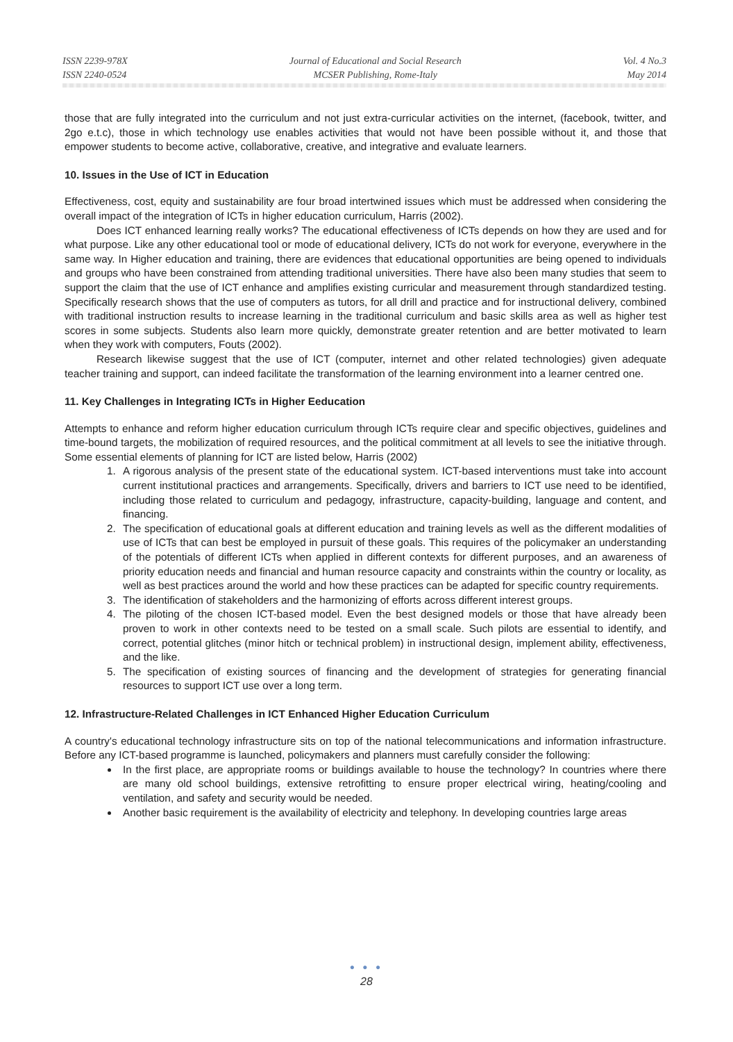ISSN 2239-978X
ISSN 2240-0524
Journal of Educational and Social Research
MCSER Publishing, Rome-Italy
Vol. 4 No.3
May 2014
those that are fully integrated into the curriculum and not just extra-curricular activities on the internet, (facebook, twitter, and 2go e.t.c), those in which technology use enables activities that would not have been possible without it, and those that empower students to become active, collaborative, creative, and integrative and evaluate learners.
10. Issues in the Use of ICT in Education
Effectiveness, cost, equity and sustainability are four broad intertwined issues which must be addressed when considering the overall impact of the integration of ICTs in higher education curriculum, Harris (2002).
Does ICT enhanced learning really works? The educational effectiveness of ICTs depends on how they are used and for what purpose. Like any other educational tool or mode of educational delivery, ICTs do not work for everyone, everywhere in the same way. In Higher education and training, there are evidences that educational opportunities are being opened to individuals and groups who have been constrained from attending traditional universities. There have also been many studies that seem to support the claim that the use of ICT enhance and amplifies existing curricular and measurement through standardized testing. Specifically research shows that the use of computers as tutors, for all drill and practice and for instructional delivery, combined with traditional instruction results to increase learning in the traditional curriculum and basic skills area as well as higher test scores in some subjects. Students also learn more quickly, demonstrate greater retention and are better motivated to learn when they work with computers, Fouts (2002).
Research likewise suggest that the use of ICT (computer, internet and other related technologies) given adequate teacher training and support, can indeed facilitate the transformation of the learning environment into a learner centred one.
11. Key Challenges in Integrating ICTs in Higher Eeducation
Attempts to enhance and reform higher education curriculum through ICTs require clear and specific objectives, guidelines and time-bound targets, the mobilization of required resources, and the political commitment at all levels to see the initiative through. Some essential elements of planning for ICT are listed below, Harris (2002)
1. A rigorous analysis of the present state of the educational system. ICT-based interventions must take into account current institutional practices and arrangements. Specifically, drivers and barriers to ICT use need to be identified, including those related to curriculum and pedagogy, infrastructure, capacity-building, language and content, and financing.
2. The specification of educational goals at different education and training levels as well as the different modalities of use of ICTs that can best be employed in pursuit of these goals. This requires of the policymaker an understanding of the potentials of different ICTs when applied in different contexts for different purposes, and an awareness of priority education needs and financial and human resource capacity and constraints within the country or locality, as well as best practices around the world and how these practices can be adapted for specific country requirements.
3. The identification of stakeholders and the harmonizing of efforts across different interest groups.
4. The piloting of the chosen ICT-based model. Even the best designed models or those that have already been proven to work in other contexts need to be tested on a small scale. Such pilots are essential to identify, and correct, potential glitches (minor hitch or technical problem) in instructional design, implement ability, effectiveness, and the like.
5. The specification of existing sources of financing and the development of strategies for generating financial resources to support ICT use over a long term.
12. Infrastructure-Related Challenges in ICT Enhanced Higher Education Curriculum
A country's educational technology infrastructure sits on top of the national telecommunications and information infrastructure. Before any ICT-based programme is launched, policymakers and planners must carefully consider the following:
In the first place, are appropriate rooms or buildings available to house the technology? In countries where there are many old school buildings, extensive retrofitting to ensure proper electrical wiring, heating/cooling and ventilation, and safety and security would be needed.
Another basic requirement is the availability of electricity and telephony. In developing countries large areas
● ● ●
28